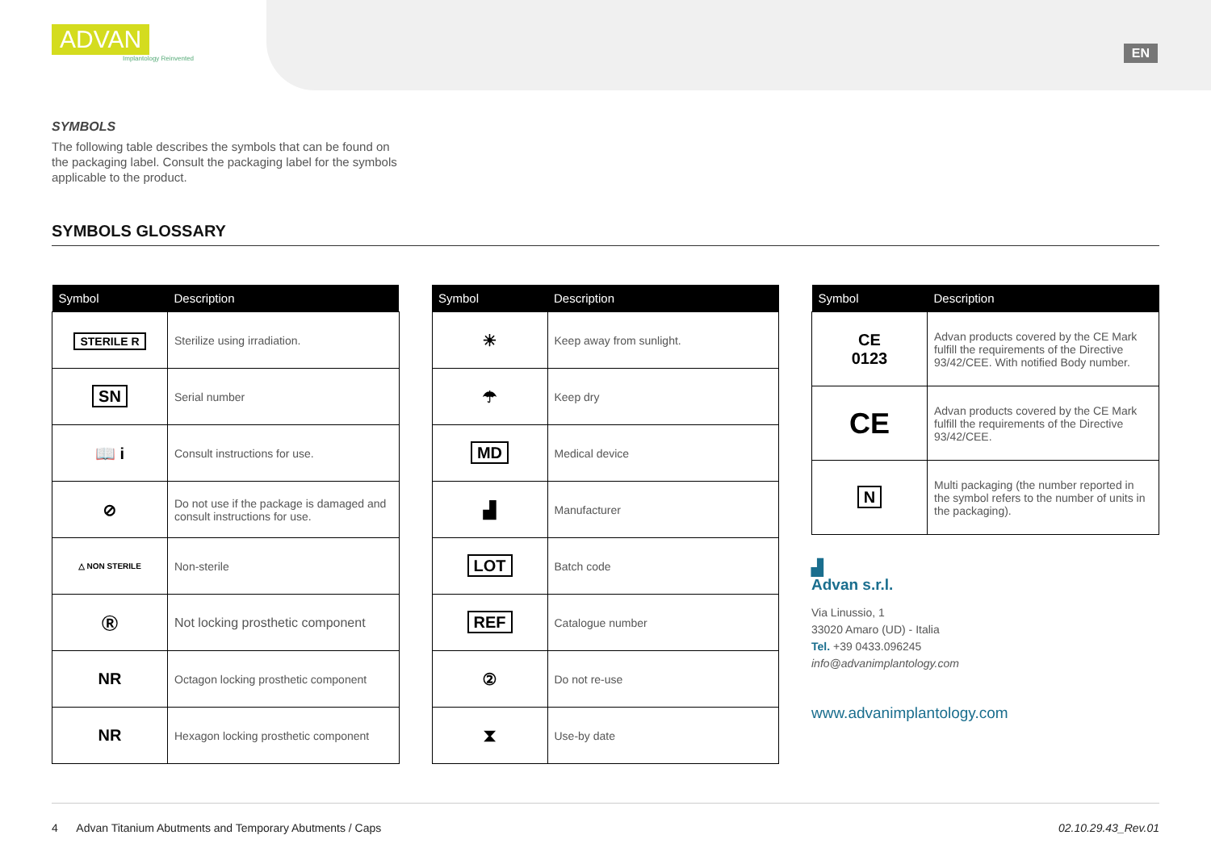ADVAN
Implantology Reinvented
EN
SYMBOLS
The following table describes the symbols that can be found on the packaging label. Consult the packaging label for the symbols applicable to the product.
SYMBOLS GLOSSARY
| Symbol | Description |
| --- | --- |
| STERILE R | Sterilize using irradiation. |
| SN | Serial number |
| 📖 i | Consult instructions for use. |
| ⊘ | Do not use if the package is damaged and consult instructions for use. |
| △ NON STERILE | Non-sterile |
| Ⓡ | Not locking prosthetic component |
| NR | Octagon locking prosthetic component |
| NR | Hexagon locking prosthetic component |
| Symbol | Description |
| --- | --- |
| ☀ | Keep away from sunlight. |
| ☂ | Keep dry |
| MD | Medical device |
| ▟ | Manufacturer |
| LOT | Batch code |
| REF | Catalogue number |
| ② | Do not re-use |
| ⧗ | Use-by date |
| Symbol | Description |
| --- | --- |
| CE 0123 | Advan products covered by the CE Mark fulfill the requirements of the Directive 93/42/CEE. With notified Body number. |
| CE | Advan products covered by the CE Mark fulfill the requirements of the Directive 93/42/CEE. |
| N | Multi packaging (the number reported in the symbol refers to the number of units in the packaging). |
▟
Advan s.r.l.
Via Linussio, 1
33020 Amaro (UD) - Italia
Tel. +39 0433.096245
info@advanimplantology.com
www.advanimplantology.com
4 Advan Titanium Abutments and Temporary Abutments / Caps 02.10.29.43_Rev.01